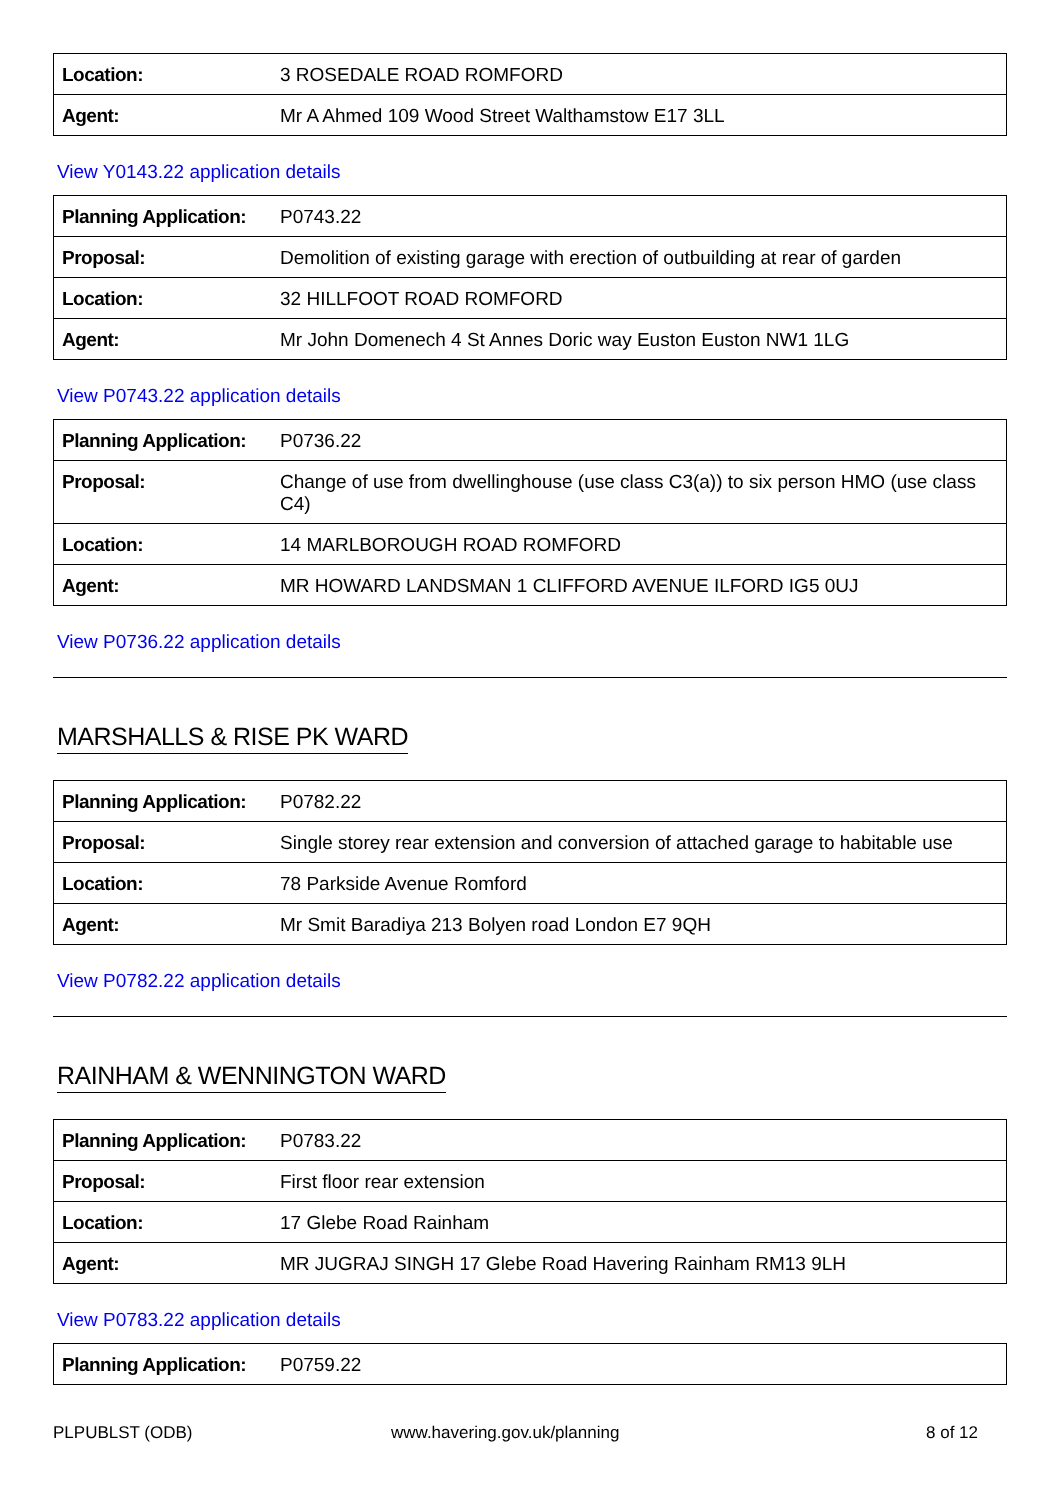| Location: | 3 ROSEDALE ROAD ROMFORD |
| Agent: | Mr A Ahmed 109 Wood Street Walthamstow E17 3LL |
View Y0143.22 application details
| Planning Application: | P0743.22 |
| Proposal: | Demolition of existing garage with erection of outbuilding at rear of garden |
| Location: | 32 HILLFOOT ROAD ROMFORD |
| Agent: | Mr John Domenech 4 St Annes Doric way Euston Euston NW1 1LG |
View P0743.22 application details
| Planning Application: | P0736.22 |
| Proposal: | Change of use from dwellinghouse (use class C3(a)) to six person HMO (use class C4) |
| Location: | 14 MARLBOROUGH ROAD ROMFORD |
| Agent: | MR HOWARD LANDSMAN 1 CLIFFORD AVENUE ILFORD IG5 0UJ |
View P0736.22 application details
MARSHALLS & RISE PK WARD
| Planning Application: | P0782.22 |
| Proposal: | Single storey rear extension and conversion of attached garage to habitable use |
| Location: | 78 Parkside Avenue Romford |
| Agent: | Mr Smit Baradiya 213 Bolyen road London E7 9QH |
View P0782.22 application details
RAINHAM & WENNINGTON WARD
| Planning Application: | P0783.22 |
| Proposal: | First floor rear extension |
| Location: | 17 Glebe Road Rainham |
| Agent: | MR JUGRAJ SINGH 17 Glebe Road Havering Rainham RM13 9LH |
View P0783.22 application details
| Planning Application: | P0759.22 |
PLPUBLST (ODB) www.havering.gov.uk/planning 8 of 12